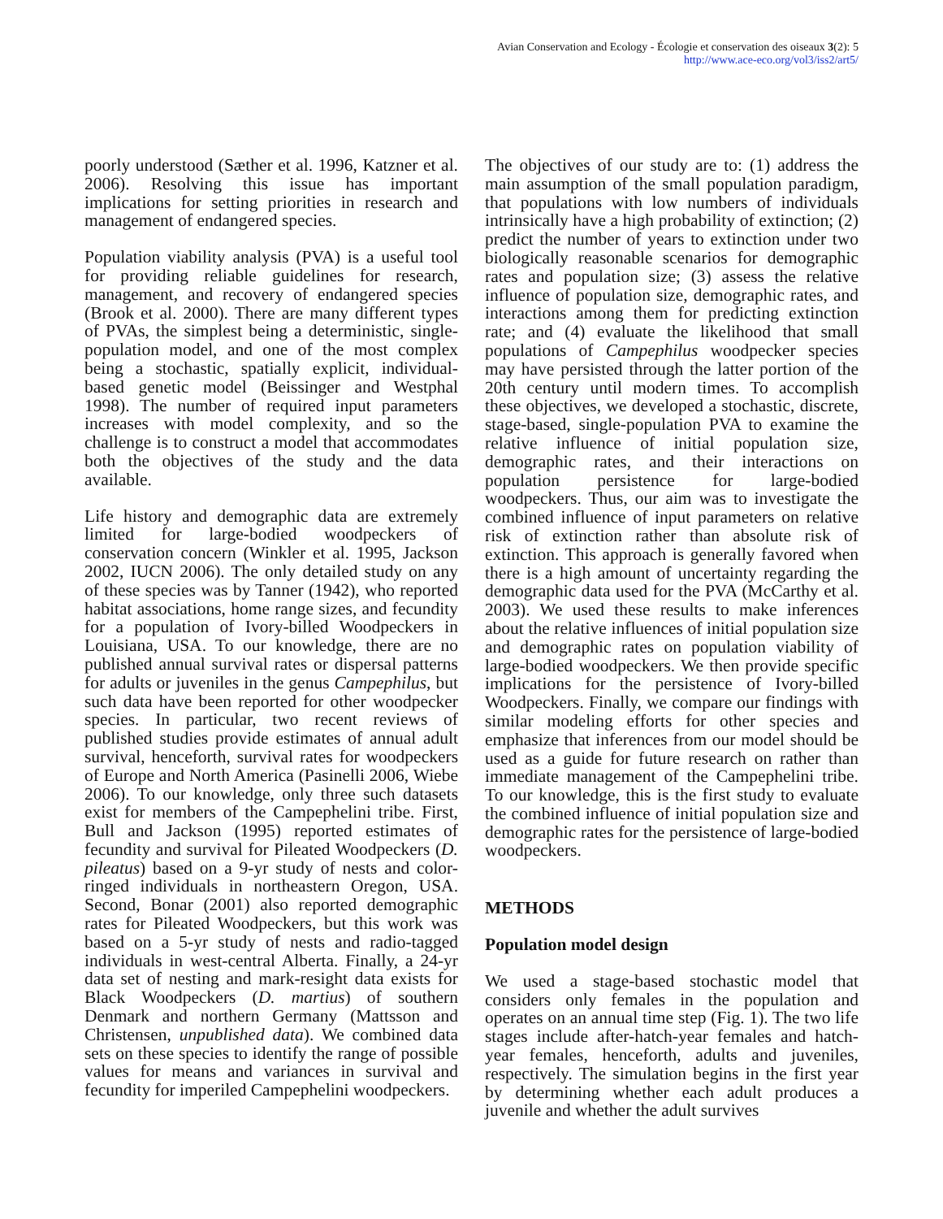Avian Conservation and Ecology - Écologie et conservation des oiseaux 3(2): 5
http://www.ace-eco.org/vol3/iss2/art5/
poorly understood (Sæther et al. 1996, Katzner et al. 2006). Resolving this issue has important implications for setting priorities in research and management of endangered species.
Population viability analysis (PVA) is a useful tool for providing reliable guidelines for research, management, and recovery of endangered species (Brook et al. 2000). There are many different types of PVAs, the simplest being a deterministic, single-population model, and one of the most complex being a stochastic, spatially explicit, individual-based genetic model (Beissinger and Westphal 1998). The number of required input parameters increases with model complexity, and so the challenge is to construct a model that accommodates both the objectives of the study and the data available.
Life history and demographic data are extremely limited for large-bodied woodpeckers of conservation concern (Winkler et al. 1995, Jackson 2002, IUCN 2006). The only detailed study on any of these species was by Tanner (1942), who reported habitat associations, home range sizes, and fecundity for a population of Ivory-billed Woodpeckers in Louisiana, USA. To our knowledge, there are no published annual survival rates or dispersal patterns for adults or juveniles in the genus Campephilus, but such data have been reported for other woodpecker species. In particular, two recent reviews of published studies provide estimates of annual adult survival, henceforth, survival rates for woodpeckers of Europe and North America (Pasinelli 2006, Wiebe 2006). To our knowledge, only three such datasets exist for members of the Campephelini tribe. First, Bull and Jackson (1995) reported estimates of fecundity and survival for Pileated Woodpeckers (D. pileatus) based on a 9-yr study of nests and color-ringed individuals in northeastern Oregon, USA. Second, Bonar (2001) also reported demographic rates for Pileated Woodpeckers, but this work was based on a 5-yr study of nests and radio-tagged individuals in west-central Alberta. Finally, a 24-yr data set of nesting and mark-resight data exists for Black Woodpeckers (D. martius) of southern Denmark and northern Germany (Mattsson and Christensen, unpublished data). We combined data sets on these species to identify the range of possible values for means and variances in survival and fecundity for imperiled Campephelini woodpeckers.
The objectives of our study are to: (1) address the main assumption of the small population paradigm, that populations with low numbers of individuals intrinsically have a high probability of extinction; (2) predict the number of years to extinction under two biologically reasonable scenarios for demographic rates and population size; (3) assess the relative influence of population size, demographic rates, and interactions among them for predicting extinction rate; and (4) evaluate the likelihood that small populations of Campephilus woodpecker species may have persisted through the latter portion of the 20th century until modern times. To accomplish these objectives, we developed a stochastic, discrete, stage-based, single-population PVA to examine the relative influence of initial population size, demographic rates, and their interactions on population persistence for large-bodied woodpeckers. Thus, our aim was to investigate the combined influence of input parameters on relative risk of extinction rather than absolute risk of extinction. This approach is generally favored when there is a high amount of uncertainty regarding the demographic data used for the PVA (McCarthy et al. 2003). We used these results to make inferences about the relative influences of initial population size and demographic rates on population viability of large-bodied woodpeckers. We then provide specific implications for the persistence of Ivory-billed Woodpeckers. Finally, we compare our findings with similar modeling efforts for other species and emphasize that inferences from our model should be used as a guide for future research on rather than immediate management of the Campephelini tribe. To our knowledge, this is the first study to evaluate the combined influence of initial population size and demographic rates for the persistence of large-bodied woodpeckers.
METHODS
Population model design
We used a stage-based stochastic model that considers only females in the population and operates on an annual time step (Fig. 1). The two life stages include after-hatch-year females and hatch-year females, henceforth, adults and juveniles, respectively. The simulation begins in the first year by determining whether each adult produces a juvenile and whether the adult survives